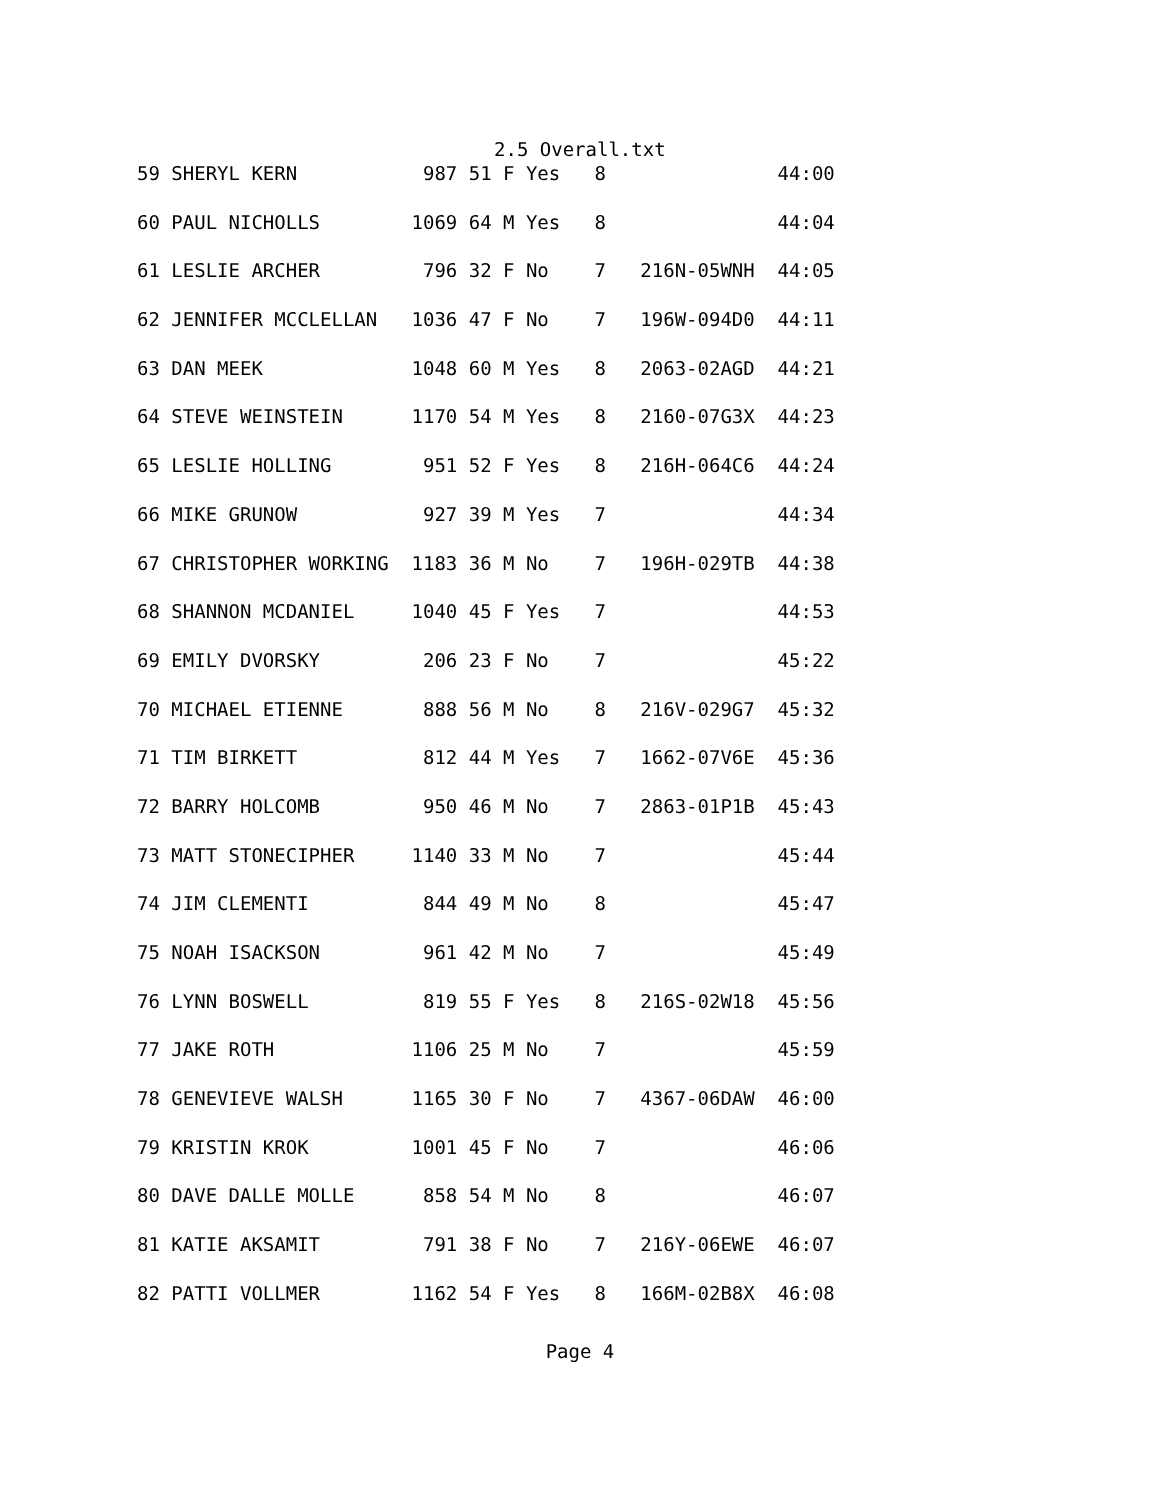2.5 Overall.txt
| 59 SHERYL KERN 987 51 F Yes 8 44:00 |
| 60 PAUL NICHOLLS 1069 64 M Yes 8 44:04 |
| 61 LESLIE ARCHER 796 32 F No 7 216N-05WNH 44:05 |
| 62 JENNIFER MCCLELLAN 1036 47 F No 7 196W-094D0 44:11 |
| 63 DAN MEEK 1048 60 M Yes 8 2063-02AGD 44:21 |
| 64 STEVE WEINSTEIN 1170 54 M Yes 8 2160-07G3X 44:23 |
| 65 LESLIE HOLLING 951 52 F Yes 8 216H-064C6 44:24 |
| 66 MIKE GRUNOW 927 39 M Yes 7 44:34 |
| 67 CHRISTOPHER WORKING 1183 36 M No 7 196H-029TB 44:38 |
| 68 SHANNON MCDANIEL 1040 45 F Yes 7 44:53 |
| 69 EMILY DVORSKY 206 23 F No 7 45:22 |
| 70 MICHAEL ETIENNE 888 56 M No 8 216V-029G7 45:32 |
| 71 TIM BIRKETT 812 44 M Yes 7 1662-07V6E 45:36 |
| 72 BARRY HOLCOMB 950 46 M No 7 2863-01P1B 45:43 |
| 73 MATT STONECIPHER 1140 33 M No 7 45:44 |
| 74 JIM CLEMENTI 844 49 M No 8 45:47 |
| 75 NOAH ISACKSON 961 42 M No 7 45:49 |
| 76 LYNN BOSWELL 819 55 F Yes 8 216S-02W18 45:56 |
| 77 JAKE ROTH 1106 25 M No 7 45:59 |
| 78 GENEVIEVE WALSH 1165 30 F No 7 4367-06DAW 46:00 |
| 79 KRISTIN KROK 1001 45 F No 7 46:06 |
| 80 DAVE DALLE MOLLE 858 54 M No 8 46:07 |
| 81 KATIE AKSAMIT 791 38 F No 7 216Y-06EWE 46:07 |
| 82 PATTI VOLLMER 1162 54 F Yes 8 166M-02B8X 46:08 |
Page 4